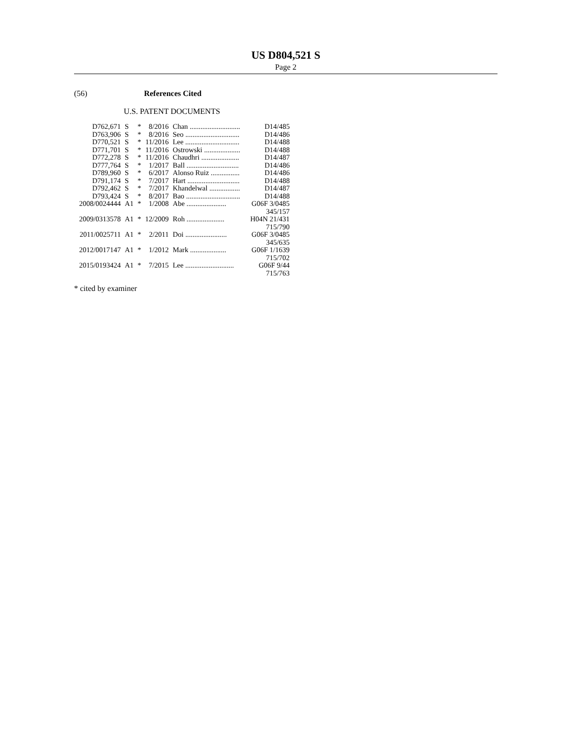US D804,521 S
Page 2
(56) References Cited
U.S. PATENT DOCUMENTS
| D762,671 | S | * | 8/2016 | Chan ............................ | D14/485 |
| D763,906 | S | * | 8/2016 | Seo .............................. | D14/486 |
| D770,521 | S | * | 11/2016 | Lee .............................. | D14/488 |
| D771,701 | S | * | 11/2016 | Ostrowski .................... | D14/488 |
| D772,278 | S | * | 11/2016 | Chaudhri ..................... | D14/487 |
| D777,764 | S | * | 1/2017 | Ball ............................. | D14/486 |
| D789,960 | S | * | 6/2017 | Alonso Ruiz ................ | D14/486 |
| D791,174 | S | * | 7/2017 | Hart ............................. | D14/488 |
| D792,462 | S | * | 7/2017 | Khandelwal ................. | D14/487 |
| D793,424 | S | * | 8/2017 | Bao .............................. | D14/488 |
| 2008/0024444 | A1 | * | 1/2008 | Abe ...................... | G06F 3/0485 345/157 |
| 2009/0313578 | A1 | * | 12/2009 | Roh ..................... | H04N 21/431 715/790 |
| 2011/0025711 | A1 | * | 2/2011 | Doi ....................... | G06F 3/0485 345/635 |
| 2012/0017147 | A1 | * | 1/2012 | Mark .................... | G06F 1/1639 715/702 |
| 2015/0193424 | A1 | * | 7/2015 | Lee ........................... | G06F 9/44 715/763 |
* cited by examiner